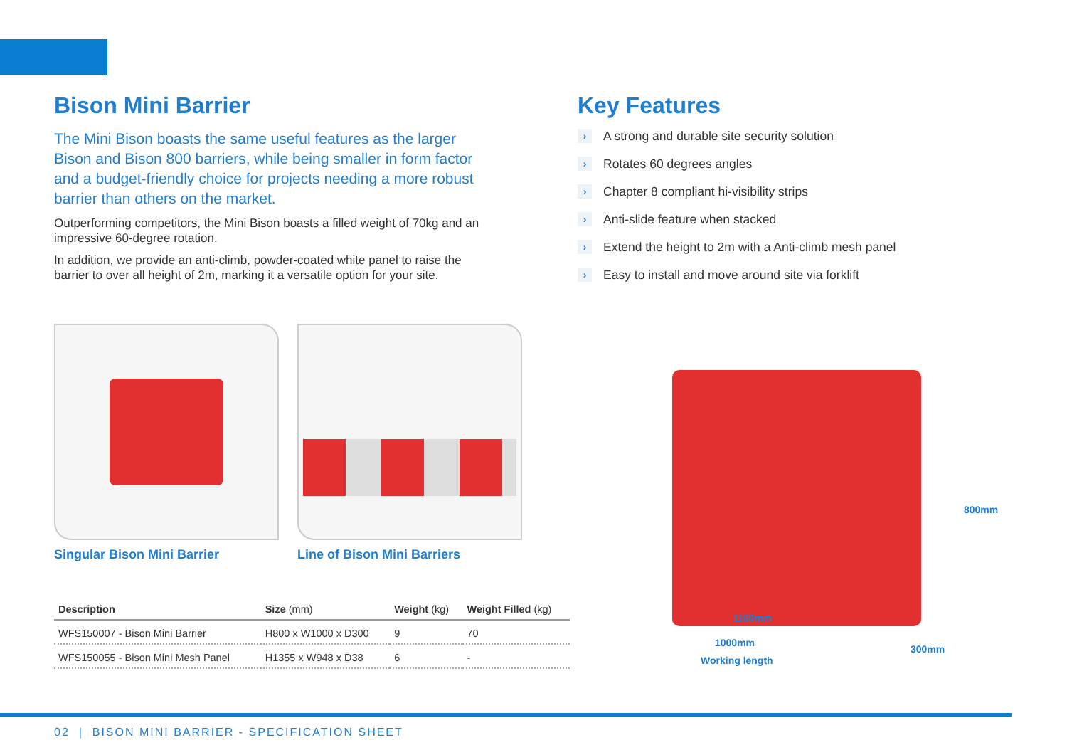Bison Mini Barrier
The Mini Bison boasts the same useful features as the larger Bison and Bison 800 barriers, while being smaller in form factor and a budget-friendly choice for projects needing a more robust barrier than others on the market.
Outperforming competitors, the Mini Bison boasts a filled weight of 70kg and an impressive 60-degree rotation.
In addition, we provide an anti-climb, powder-coated white panel to raise the barrier to over all height of 2m, marking it a versatile option for your site.
Key Features
› A strong and durable site security solution
› Rotates 60 degrees angles
› Chapter 8 compliant hi-visibility strips
› Anti-slide feature when stacked
› Extend the height to 2m with a Anti-climb mesh panel
› Easy to install and move around site via forklift
Singular Bison Mini Barrier Line of Bison Mini Barriers
| Description | Size (mm) | Weight (kg) | Weight Filled (kg) |
| --- | --- | --- | --- |
| WFS150007 - Bison Mini Barrier | H800 x W1000 x D300 | 9 | 70 |
| WFS150055 - Bison Mini Mesh Panel | H1355 x W948 x D38 | 6 | - |
800mm
1160mm
300mm
1000mm
Working length
02 | BISON MINI BARRIER - SPECIFICATION SHEET